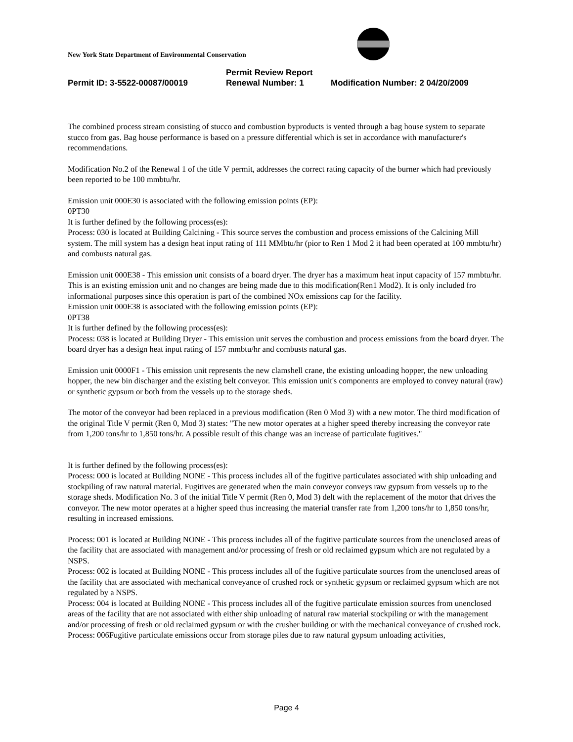New York State Department of Environmental Conservation
Permit Review Report
Permit ID: 3-5522-00087/00019 Renewal Number: 1 Modification Number: 2 04/20/2009
The combined process stream consisting of stucco and combustion byproducts is vented through a bag house system to separate stucco from gas. Bag house performance is based on a pressure differential which is set in accordance with manufacturer's recommendations.
Modification No.2 of the Renewal 1 of the title V permit, addresses the correct rating capacity of the burner which had previously been reported to be 100 mmbtu/hr.
Emission unit 000E30 is associated with the following emission points (EP):
0PT30
It is further defined by the following process(es):
Process: 030 is located at Building Calcining - This source serves the combustion and process emissions of the Calcining Mill system. The mill system has a design heat input rating of 111 MMbtu/hr (pior to Ren 1 Mod 2 it had been operated at 100 mmbtu/hr) and combusts natural gas.
Emission unit 000E38 - This emission unit consists of a board dryer. The dryer has a maximum heat input capacity of 157 mmbtu/hr. This is an existing emission unit and no changes are being made due to this modification(Ren1 Mod2). It is only included fro informational purposes since this operation is part of the combined NOx emissions cap for the facility.
Emission unit 000E38 is associated with the following emission points (EP):
0PT38
It is further defined by the following process(es):
Process: 038 is located at Building Dryer - This emission unit serves the combustion and process emissions from the board dryer. The board dryer has a design heat input rating of 157 mmbtu/hr and combusts natural gas.
Emission unit 0000F1 - This emission unit represents the new clamshell crane, the existing unloading hopper, the new unloading hopper, the new bin discharger and the existing belt conveyor. This emission unit's components are employed to convey natural (raw) or synthetic gypsum or both from the vessels up to the storage sheds.
The motor of the conveyor had been replaced in a previous modification (Ren 0 Mod 3) with a new motor. The third modification of the original Title V permit (Ren 0, Mod 3) states: "The new motor operates at a higher speed thereby increasing the conveyor rate from 1,200 tons/hr to 1,850 tons/hr. A possible result of this change was an increase of particulate fugitives."
It is further defined by the following process(es):
Process: 000 is located at Building NONE - This process includes all of the fugitive particulates associated with ship unloading and stockpiling of raw natural material. Fugitives are generated when the main conveyor conveys raw gypsum from vessels up to the storage sheds. Modification No. 3 of the initial Title V permit (Ren 0, Mod 3) delt with the replacement of the motor that drives the conveyor. The new motor operates at a higher speed thus increasing the material transfer rate from 1,200 tons/hr to 1,850 tons/hr, resulting in increased emissions.
Process: 001 is located at Building NONE - This process includes all of the fugitive particulate sources from the unenclosed areas of the facility that are associated with management and/or processing of fresh or old reclaimed gypsum which are not regulated by a NSPS.
Process: 002 is located at Building NONE - This process includes all of the fugitive particulate sources from the unenclosed areas of the facility that are associated with mechanical conveyance of crushed rock or synthetic gypsum or reclaimed gypsum which are not regulated by a NSPS.
Process: 004 is located at Building NONE - This process includes all of the fugitive particulate emission sources from unenclosed areas of the facility that are not associated with either ship unloading of natural raw material stockpiling or with the management and/or processing of fresh or old reclaimed gypsum or with the crusher building or with the mechanical conveyance of crushed rock.
Process: 006Fugitive particulate emissions occur from storage piles due to raw natural gypsum unloading activities,
Page 4